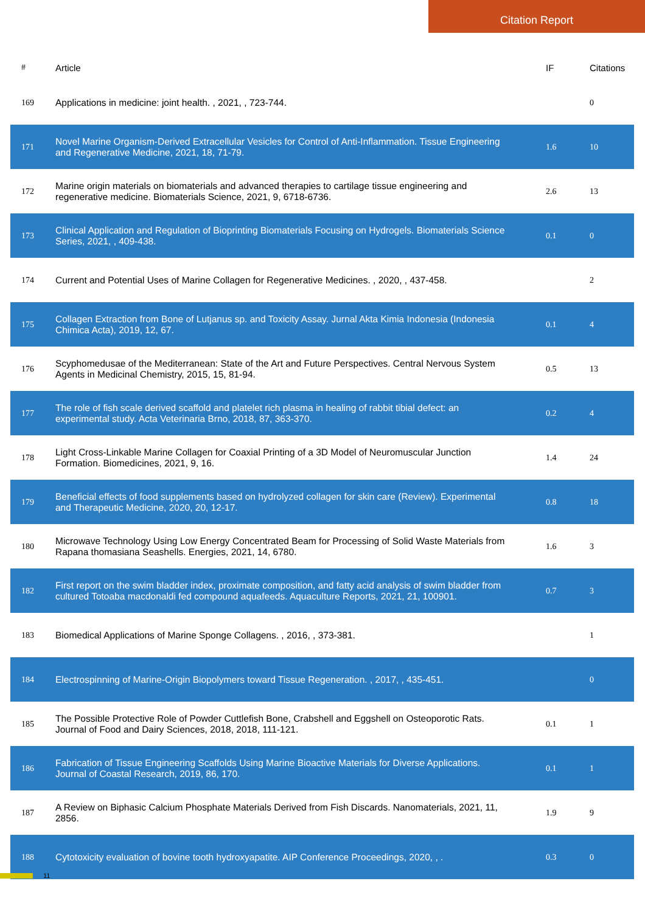Citation Report
| # | Article | IF | Citations |
| --- | --- | --- | --- |
| 169 | Applications in medicine: joint health. , 2021, , 723-744. | | 0 |
| 171 | Novel Marine Organism-Derived Extracellular Vesicles for Control of Anti-Inflammation. Tissue Engineering and Regenerative Medicine, 2021, 18, 71-79. | 1.6 | 10 |
| 172 | Marine origin materials on biomaterials and advanced therapies to cartilage tissue engineering and regenerative medicine. Biomaterials Science, 2021, 9, 6718-6736. | 2.6 | 13 |
| 173 | Clinical Application and Regulation of Bioprinting Biomaterials Focusing on Hydrogels. Biomaterials Science Series, 2021, , 409-438. | 0.1 | 0 |
| 174 | Current and Potential Uses of Marine Collagen for Regenerative Medicines. , 2020, , 437-458. | | 2 |
| 175 | Collagen Extraction from Bone of Lutjanus sp. and Toxicity Assay. Jurnal Akta Kimia Indonesia (Indonesia Chimica Acta), 2019, 12, 67. | 0.1 | 4 |
| 176 | Scyphomedusae of the Mediterranean: State of the Art and Future Perspectives. Central Nervous System Agents in Medicinal Chemistry, 2015, 15, 81-94. | 0.5 | 13 |
| 177 | The role of fish scale derived scaffold and platelet rich plasma in healing of rabbit tibial defect: an experimental study. Acta Veterinaria Brno, 2018, 87, 363-370. | 0.2 | 4 |
| 178 | Light Cross-Linkable Marine Collagen for Coaxial Printing of a 3D Model of Neuromuscular Junction Formation. Biomedicines, 2021, 9, 16. | 1.4 | 24 |
| 179 | Beneficial effects of food supplements based on hydrolyzed collagen for skin care (Review). Experimental and Therapeutic Medicine, 2020, 20, 12-17. | 0.8 | 18 |
| 180 | Microwave Technology Using Low Energy Concentrated Beam for Processing of Solid Waste Materials from Rapana thomasiana Seashells. Energies, 2021, 14, 6780. | 1.6 | 3 |
| 182 | First report on the swim bladder index, proximate composition, and fatty acid analysis of swim bladder from cultured Totoaba macdonaldi fed compound aquafeeds. Aquaculture Reports, 2021, 21, 100901. | 0.7 | 3 |
| 183 | Biomedical Applications of Marine Sponge Collagens. , 2016, , 373-381. | | 1 |
| 184 | Electrospinning of Marine-Origin Biopolymers toward Tissue Regeneration. , 2017, , 435-451. | | 0 |
| 185 | The Possible Protective Role of Powder Cuttlefish Bone, Crabshell and Eggshell on Osteoporotic Rats. Journal of Food and Dairy Sciences, 2018, 2018, 111-121. | 0.1 | 1 |
| 186 | Fabrication of Tissue Engineering Scaffolds Using Marine Bioactive Materials for Diverse Applications. Journal of Coastal Research, 2019, 86, 170. | 0.1 | 1 |
| 187 | A Review on Biphasic Calcium Phosphate Materials Derived from Fish Discards. Nanomaterials, 2021, 11, 2856. | 1.9 | 9 |
| 188 | Cytotoxicity evaluation of bovine tooth hydroxyapatite. AIP Conference Proceedings, 2020, , . | 0.3 | 0 |
11